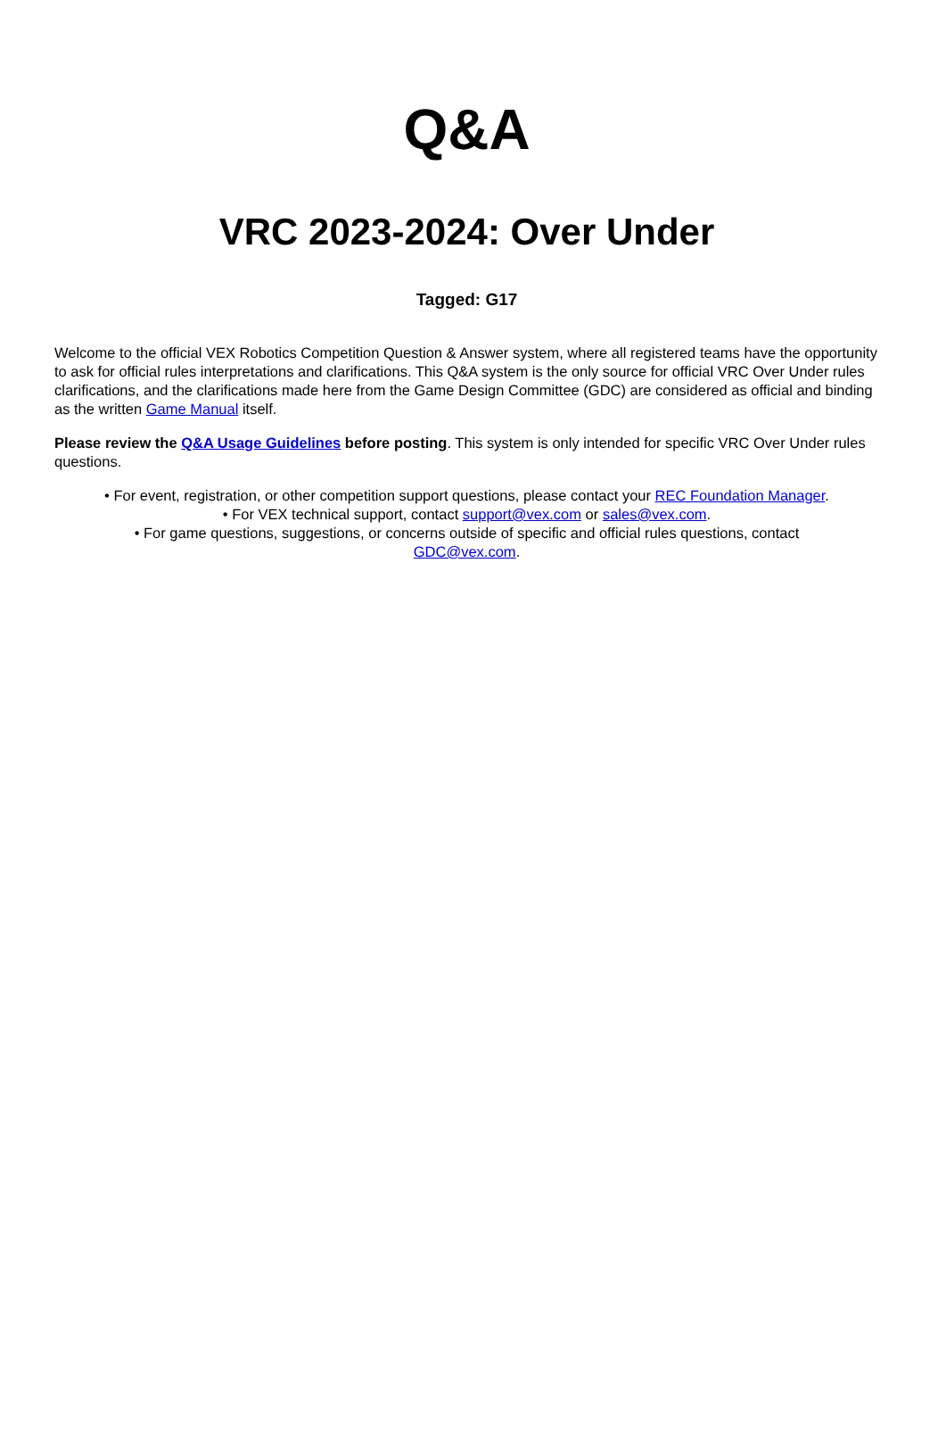Q&A
VRC 2023-2024: Over Under
Tagged: G17
Welcome to the official VEX Robotics Competition Question & Answer system, where all registered teams have the opportunity to ask for official rules interpretations and clarifications. This Q&A system is the only source for official VRC Over Under rules clarifications, and the clarifications made here from the Game Design Committee (GDC) are considered as official and binding as the written Game Manual itself.
Please review the Q&A Usage Guidelines before posting. This system is only intended for specific VRC Over Under rules questions.
• For event, registration, or other competition support questions, please contact your REC Foundation Manager.
• For VEX technical support, contact support@vex.com or sales@vex.com.
• For game questions, suggestions, or concerns outside of specific and official rules questions, contact
GDC@vex.com.